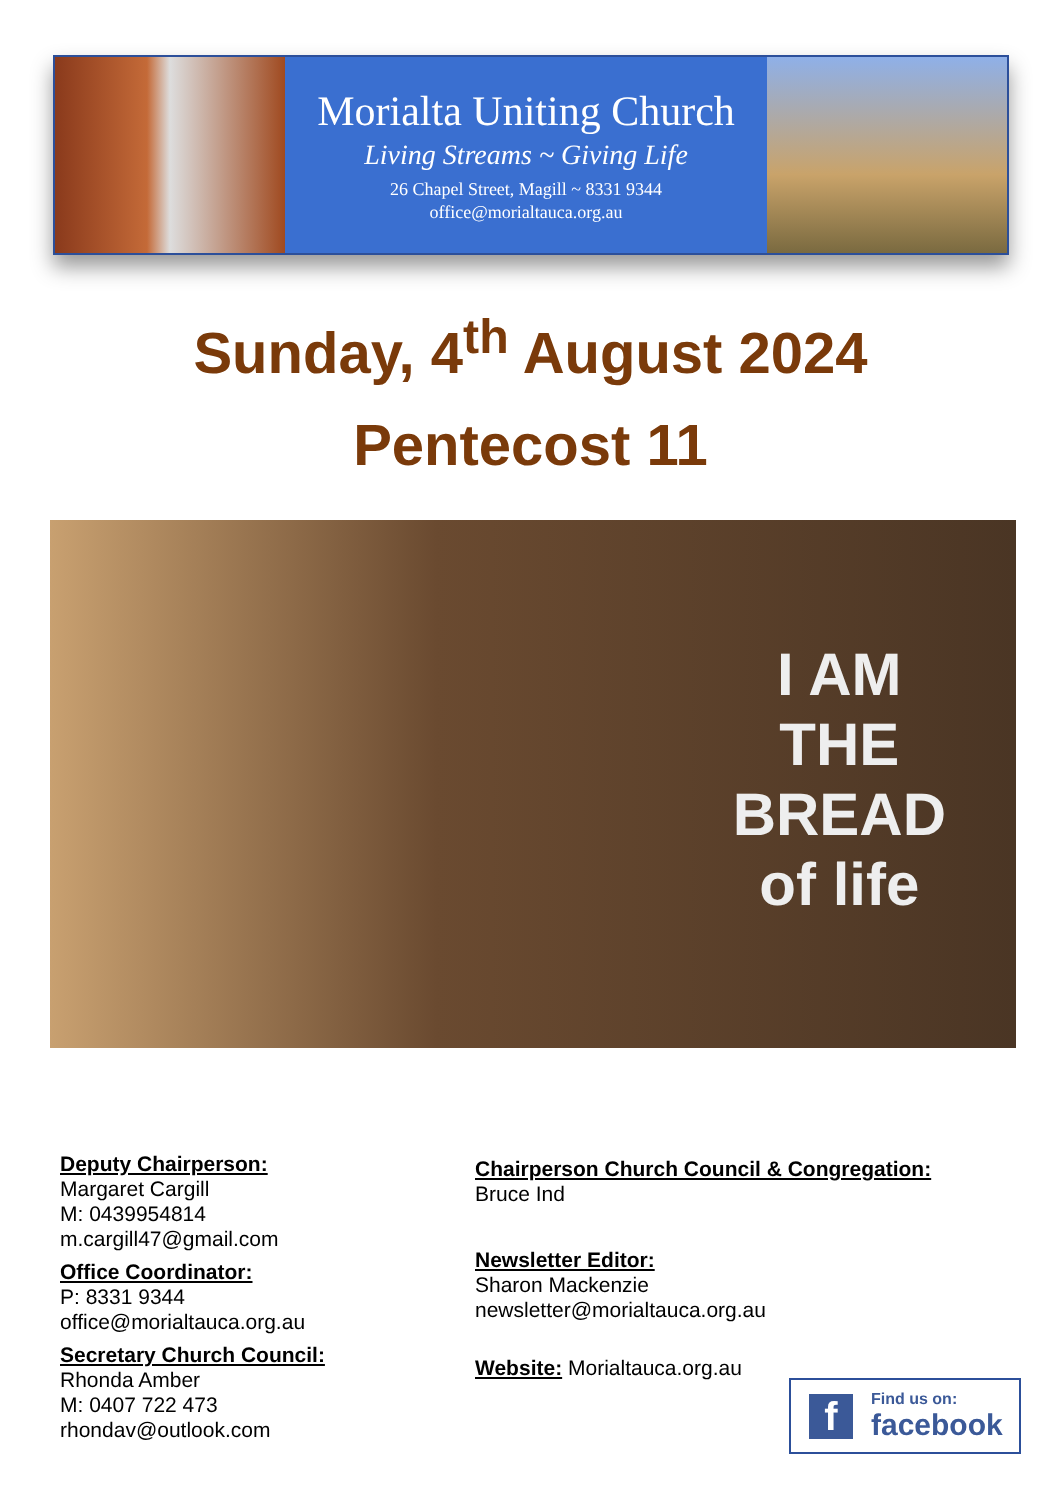Morialta Uniting Church
Living Streams ~ Giving Life
26 Chapel Street, Magill ~ 8331 9344
office@morialtauca.org.au
Sunday, 4<sup>th</sup> August 2024
Pentecost 11
I AM
THE
BREAD
of life
Deputy Chairperson:
Margaret Cargill
M: 0439954814
m.cargill47@gmail.com
Office Coordinator:
P: 8331 9344
office@morialtauca.org.au
Secretary Church Council:
Rhonda Amber
M: 0407 722 473
rhondav@outlook.com
Chairperson Church Council & Congregation:
Bruce Ind
Newsletter Editor:
Sharon Mackenzie
newsletter@morialtauca.org.au
Website: Morialtauca.org.au
f Find us on:
facebook